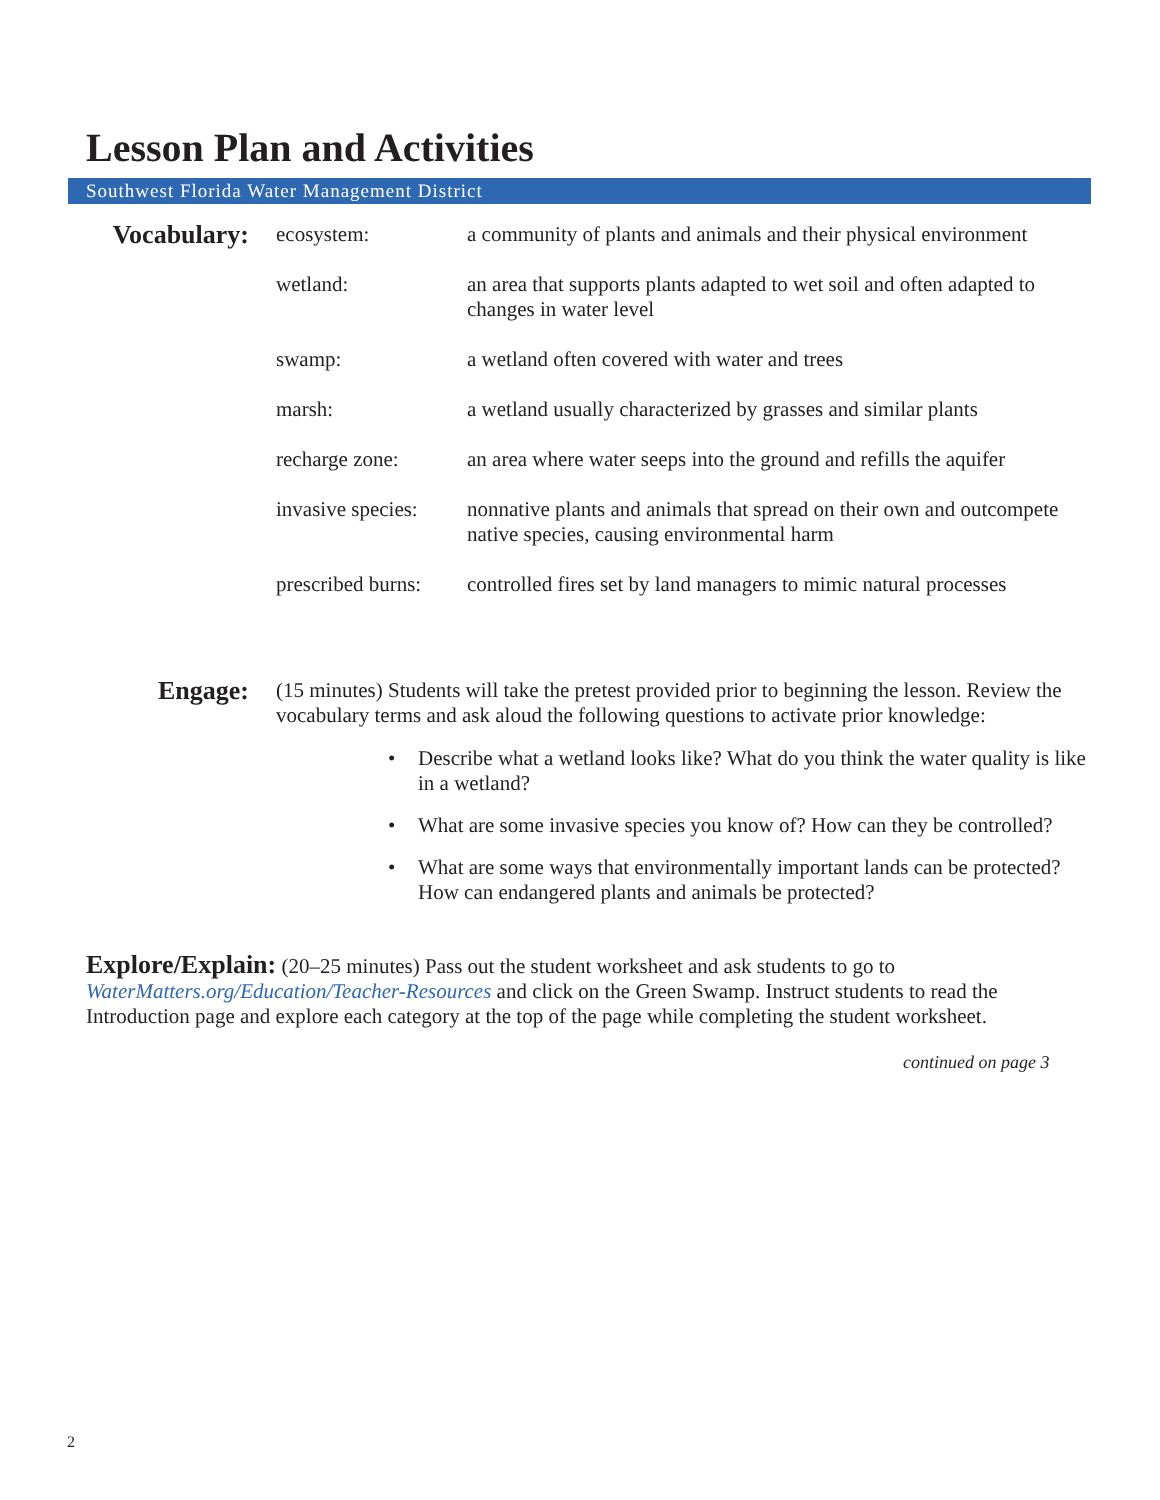Lesson Plan and Activities
Southwest Florida Water Management District
Vocabulary:
ecosystem: a community of plants and animals and their physical environment
wetland: an area that supports plants adapted to wet soil and often adapted to changes in water level
swamp: a wetland often covered with water and trees
marsh: a wetland usually characterized by grasses and similar plants
recharge zone: an area where water seeps into the ground and refills the aquifer
invasive species:
nonnative plants and animals that spread on their own and outcompete native species, causing environmental harm
prescribed burns:
controlled fires set by land managers to mimic natural processes
Engage:
(15 minutes) Students will take the pretest provided prior to beginning the lesson. Review the vocabulary terms and ask aloud the following questions to activate prior knowledge:
• Describe what a wetland looks like? What do you think the water quality is like in a wetland?
• What are some invasive species you know of? How can they be controlled?
• What are some ways that environmentally important lands can be protected? How can endangered plants and animals be protected?
Explore/Explain: (20–25 minutes) Pass out the student worksheet and ask students to go to WaterMatters.org/Education/Teacher-Resources and click on the Green Swamp. Instruct students to read the Introduction page and explore each category at the top of the page while completing the student worksheet.
continued on page 3
2